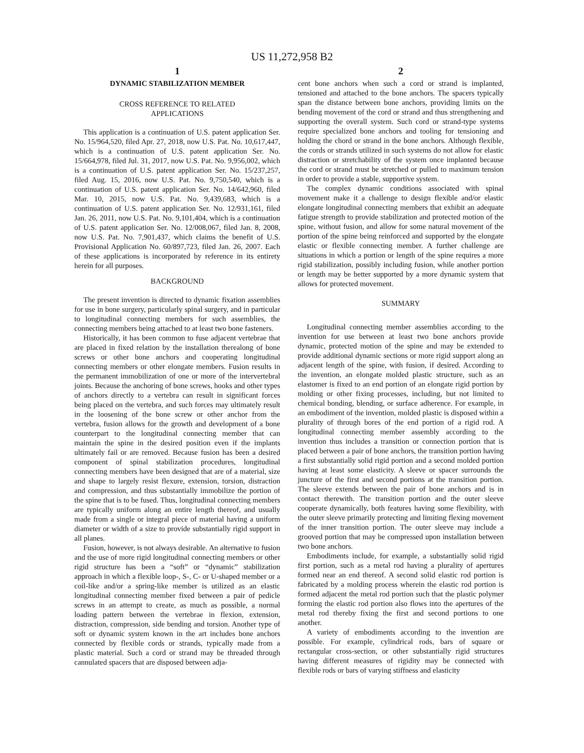US 11,272,958 B2
1
DYNAMIC STABILIZATION MEMBER
CROSS REFERENCE TO RELATED
APPLICATIONS
This application is a continuation of U.S. patent application Ser. No. 15/964,520, filed Apr. 27, 2018, now U.S. Pat. No. 10,617,447, which is a continuation of U.S. patent application Ser. No. 15/664,978, filed Jul. 31, 2017, now U.S. Pat. No. 9,956,002, which is a continuation of U.S. patent application Ser. No. 15/237,257, filed Aug. 15, 2016, now U.S. Pat. No. 9,750,540, which is a continuation of U.S. patent application Ser. No. 14/642,960, filed Mar. 10, 2015, now U.S. Pat. No. 9,439,683, which is a continuation of U.S. patent application Ser. No. 12/931,161, filed Jan. 26, 2011, now U.S. Pat. No. 9,101,404, which is a continuation of U.S. patent application Ser. No. 12/008,067, filed Jan. 8, 2008, now U.S. Pat. No. 7,901,437, which claims the benefit of U.S. Provisional Application No. 60/897,723, filed Jan. 26, 2007. Each of these applications is incorporated by reference in its entirety herein for all purposes.
BACKGROUND
The present invention is directed to dynamic fixation assemblies for use in bone surgery, particularly spinal surgery, and in particular to longitudinal connecting members for such assemblies, the connecting members being attached to at least two bone fasteners.
Historically, it has been common to fuse adjacent vertebrae that are placed in fixed relation by the installation therealong of bone screws or other bone anchors and cooperating longitudinal connecting members or other elongate members. Fusion results in the permanent immobilization of one or more of the intervertebral joints. Because the anchoring of bone screws, hooks and other types of anchors directly to a vertebra can result in significant forces being placed on the vertebra, and such forces may ultimately result in the loosening of the bone screw or other anchor from the vertebra, fusion allows for the growth and development of a bone counterpart to the longitudinal connecting member that can maintain the spine in the desired position even if the implants ultimately fail or are removed. Because fusion has been a desired component of spinal stabilization procedures, longitudinal connecting members have been designed that are of a material, size and shape to largely resist flexure, extension, torsion, distraction and compression, and thus substantially immobilize the portion of the spine that is to be fused. Thus, longitudinal connecting members are typically uniform along an entire length thereof, and usually made from a single or integral piece of material having a uniform diameter or width of a size to provide substantially rigid support in all planes.
Fusion, however, is not always desirable. An alternative to fusion and the use of more rigid longitudinal connecting members or other rigid structure has been a “soft” or “dynamic” stabilization approach in which a flexible loop-, S-, C- or U-shaped member or a coil-like and/or a spring-like member is utilized as an elastic longitudinal connecting member fixed between a pair of pedicle screws in an attempt to create, as much as possible, a normal loading pattern between the vertebrae in flexion, extension, distraction, compression, side bending and torsion. Another type of soft or dynamic system known in the art includes bone anchors connected by flexible cords or strands, typically made from a plastic material. Such a cord or strand may be threaded through cannulated spacers that are disposed between adja-
2
cent bone anchors when such a cord or strand is implanted, tensioned and attached to the bone anchors. The spacers typically span the distance between bone anchors, providing limits on the bending movement of the cord or strand and thus strengthening and supporting the overall system. Such cord or strand-type systems require specialized bone anchors and tooling for tensioning and holding the chord or strand in the bone anchors. Although flexible, the cords or strands utilized in such systems do not allow for elastic distraction or stretchability of the system once implanted because the cord or strand must be stretched or pulled to maximum tension in order to provide a stable, supportive system.
The complex dynamic conditions associated with spinal movement make it a challenge to design flexible and/or elastic elongate longitudinal connecting members that exhibit an adequate fatigue strength to provide stabilization and protected motion of the spine, without fusion, and allow for some natural movement of the portion of the spine being reinforced and supported by the elongate elastic or flexible connecting member. A further challenge are situations in which a portion or length of the spine requires a more rigid stabilization, possibly including fusion, while another portion or length may be better supported by a more dynamic system that allows for protected movement.
SUMMARY
Longitudinal connecting member assemblies according to the invention for use between at least two bone anchors provide dynamic, protected motion of the spine and may be extended to provide additional dynamic sections or more rigid support along an adjacent length of the spine, with fusion, if desired. According to the invention, an elongate molded plastic structure, such as an elastomer is fixed to an end portion of an elongate rigid portion by molding or other fixing processes, including, but not limited to chemical bonding, blending, or surface adherence. For example, in an embodiment of the invention, molded plastic is disposed within a plurality of through bores of the end portion of a rigid rod. A longitudinal connecting member assembly according to the invention thus includes a transition or connection portion that is placed between a pair of bone anchors, the transition portion having a first substantially solid rigid portion and a second molded portion having at least some elasticity. A sleeve or spacer surrounds the juncture of the first and second portions at the transition portion. The sleeve extends between the pair of bone anchors and is in contact therewith. The transition portion and the outer sleeve cooperate dynamically, both features having some flexibility, with the outer sleeve primarily protecting and limiting flexing movement of the inner transition portion. The outer sleeve may include a grooved portion that may be compressed upon installation between two bone anchors.
Embodiments include, for example, a substantially solid rigid first portion, such as a metal rod having a plurality of apertures formed near an end thereof. A second solid elastic rod portion is fabricated by a molding process wherein the elastic rod portion is formed adjacent the metal rod portion such that the plastic polymer forming the elastic rod portion also flows into the apertures of the metal rod thereby fixing the first and second portions to one another.
A variety of embodiments according to the invention are possible. For example, cylindrical rods, bars of square or rectangular cross-section, or other substantially rigid structures having different measures of rigidity may be connected with flexible rods or bars of varying stiffness and elasticity